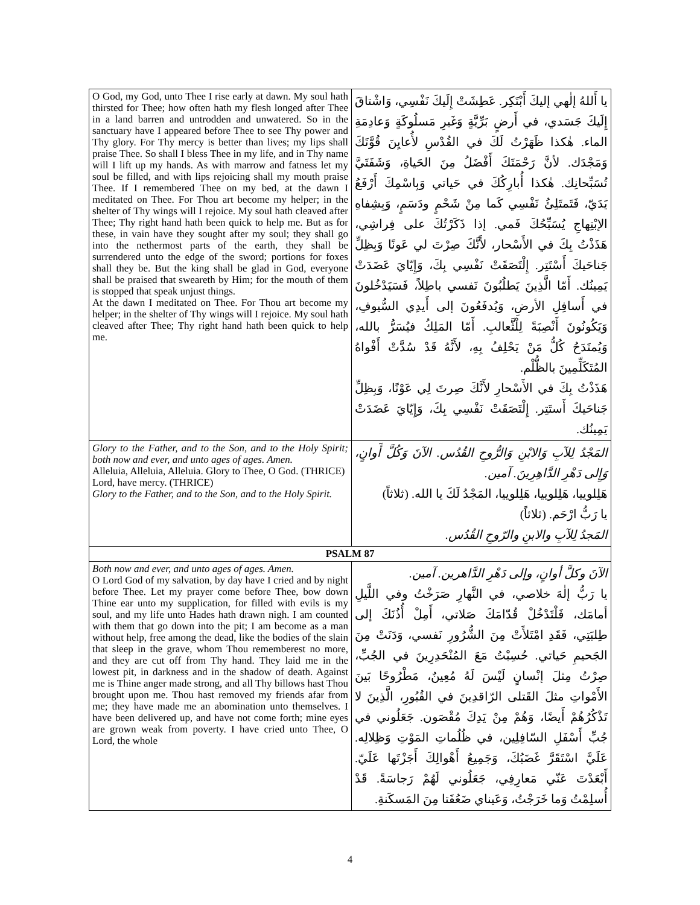| O God, my God, unto Thee I rise early at dawn. My soul hath thirsted for Thee; how often hath my flesh longed after Thee in a land barren and untrodden and unwatered. So in the sanctuary have I appeared before Thee to see Thy power and Thy glory. For Thy mercy is better than lives; my lips shall praise Thee. So shall I bless Thee in my life, and in Thy name will I lift up my hands. As with marrow and fatness let my soul be filled, and with lips rejoicing shall my mouth praise Thee. If I remembered Thee on my bed, at the dawn I meditated on Thee. For Thou art become my helper; in the shelter of Thy wings will I rejoice. My soul hath cleaved after Thee; Thy right hand hath been quick to help me. But as for these, in vain have they sought after my soul; they shall go into the nethermost parts of the earth, they shall be surrendered unto the edge of the sword; portions for foxes shall they be. But the king shall be glad in God, everyone shall be praised that sweareth by Him; for the mouth of them is stopped that speak unjust things. At the dawn I meditated on Thee. For Thou art become my helper; in the shelter of Thy wings will I rejoice. My soul hath cleaved after Thee; Thy right hand hath been quick to help me. | يا أَللهُ إلٰهي إليكَ أَبْتَكِر. عَطِشَتْ إِلَيكَ نَفْسِي، وَاشْتاقَ إِلَيكَ جَسَدي، في أَرضٍ بَرِّيَّةٍ وَغَيرِ مَسلُوكَةٍ وَعادِمَةِ الماء. هٰكذا ظَهَرْتُ لَكَ في القُدْسِ لأُعايِنَ قُوَّتَكَ وَمَجْدَك. لأنَّ رَحْمَتَكَ أَفْضَلُ مِنَ الحَياةِ، وَشَفَتَيَّ تُسَبِّحانِك. هٰكذا أُبارِكُكَ في حَياتي وَبِاسْمِكَ أَرْفَعُ يَدَيّ، فَتَمتَلِئُ نَفْسِي كَما مِنْ شَحْمٍ ودَسَمٍ، وَبِشِفاهِ الإبْتِهاجِ يُسَبِّحُكَ فَمي. إذا ذَكَرْتُكَ على فِراشِي، هَذَذْتُ بِكَ في الأَسْحار، لأَنَّكَ صِرْتَ لي عَونًا وَبِظِلِّ جَناحَيكَ أَسْتَتِر. إِلْتَصَقَتْ نَفْسِي بِكَ، وَإِيّايَ عَضَدَتْ يَمِينُك. أَمّا الَّذِينَ يَطلُبُونَ نَفسي باطِلاً، فَسَيَدْخُلونَ في أَسافِلِ الأرضِ، وَيُدفَعُونَ إلى أَيدِي السُّيوفِ، وَيَكُونُونَ أَنْصِبَةً لِلْثَّعالبِ. أَمّا المَلِكُ فيُسَرُّ بالله، وَيُمتَدَحُ كُلُّ مَنْ يَحْلِفُ بِهِ، لأَنَّهُ قَدْ سُدَّتْ أَفْواهُ المُتَكَلِّمِينَ بالظُّلْم. هَذَذْتُ بِكَ في الأَسْحارِ لأَنَّكَ صِرتَ لِي عَوْنًا، وَبِظِلِّ جَناحَيكَ أَستَتِر. إِلْتَصَقَتْ نَفْسِي بِكَ، وَإِيّايَ عَضَدَتْ يَمِينُك. |
| Glory to the Father, and to the Son, and to the Holy Spirit; both now and ever, and unto ages of ages. Amen. Alleluia, Alleluia, Alleluia. Glory to Thee, O God. (THRICE) Lord, have mercy. (THRICE) Glory to the Father, and to the Son, and to the Holy Spirit. | المَجْدُ لِلآبِ وَالابْنِ وَالرُّوحِ القُدُس. الآنَ وَكُلَّ أَوانٍ، وَإِلى دَهْرِ الدَّاهِرِينَ. آمين. هَلِلوييا، هَلِلوييا، هَلِلوييا، المَجْدُ لَكَ يا الله. (ثلاثاً) يا رَبُّ ارْحَم. (ثلاثاً) المَجدُ لِلآبِ والابنِ والرّوحِ القُدُس. |
| PSALM 87 | |
| Both now and ever, and unto ages of ages. Amen. O Lord God of my salvation, by day have I cried and by night before Thee. Let my prayer come before Thee, bow down Thine ear unto my supplication, for filled with evils is my soul, and my life unto Hades hath drawn nigh. I am counted with them that go down into the pit; I am become as a man without help, free among the dead, like the bodies of the slain that sleep in the grave, whom Thou rememberest no more, and they are cut off from Thy hand. They laid me in the lowest pit, in darkness and in the shadow of death. Against me is Thine anger made strong, and all Thy billows hast Thou brought upon me. Thou hast removed my friends afar from me; they have made me an abomination unto themselves. I have been delivered up, and have not come forth; mine eyes are grown weak from poverty. I have cried unto Thee, O Lord, the whole | الآنَ وكلَّ أوانٍ، وإلى دَهْرِ الدَّاهرين. آمين. يا رَبُّ إلٰهَ خلاصي، في النَّهارِ صَرَخْتُ وفي اللَّيلِ أمامَك، فَلْتَدْخُلْ قُدّامَكَ صَلاتي، أَمِلْ أُذُنَكَ إلى طِلبَتِي، فَقَدِ امْتَلأَتْ مِنَ الشُّرُورِ نَفسي، وَدَنَتْ مِنَ الجَحيمِ حَياتي. حُسِبْتُ مَعَ المُنْحَدِرِينَ في الجُبِّ، صِرْتُ مِثلَ إنْسانٍ لَيْسَ لَهُ مُعِينٌ، مَطْرُوحًا بَينَ الأَمْواتِ مثلَ القَتلى الرّاقدِينَ في القُبُورِ، الَّذِينَ لا تَذْكُرُهُمْ أَيضًا، وَهُمْ مِنْ يَدِكَ مُقْصَون. جَعَلُوني في جُبِّ أَسْفَلِ السّافِلِين، في ظُلُماتِ المَوْتِ وَظِلالِه. عَلَيَّ اسْتَقَرَّ غَضَبُكَ، وَجَمِيعُ أَهْوالِكَ أَجَزْتَها عَلَيّ. أَبْعَدْتَ عَنّي مَعارِفِي، جَعَلُوني لَهُمْ رَجاسَةً. قَدْ أُسلِمْتُ وَما خَرَجْتُ، وَعَيناي ضَعُفَتا مِنَ المَسكَنةِ. |
4